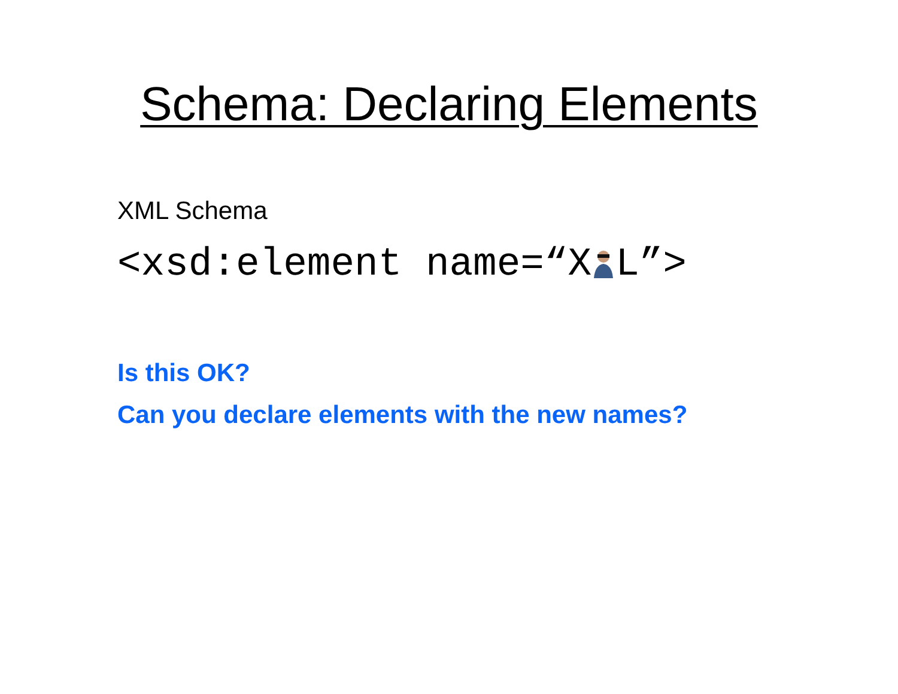Schema: Declaring Elements
XML Schema
<xsd:element name=“XL”>
Is this OK?
Can you declare elements with the new names?